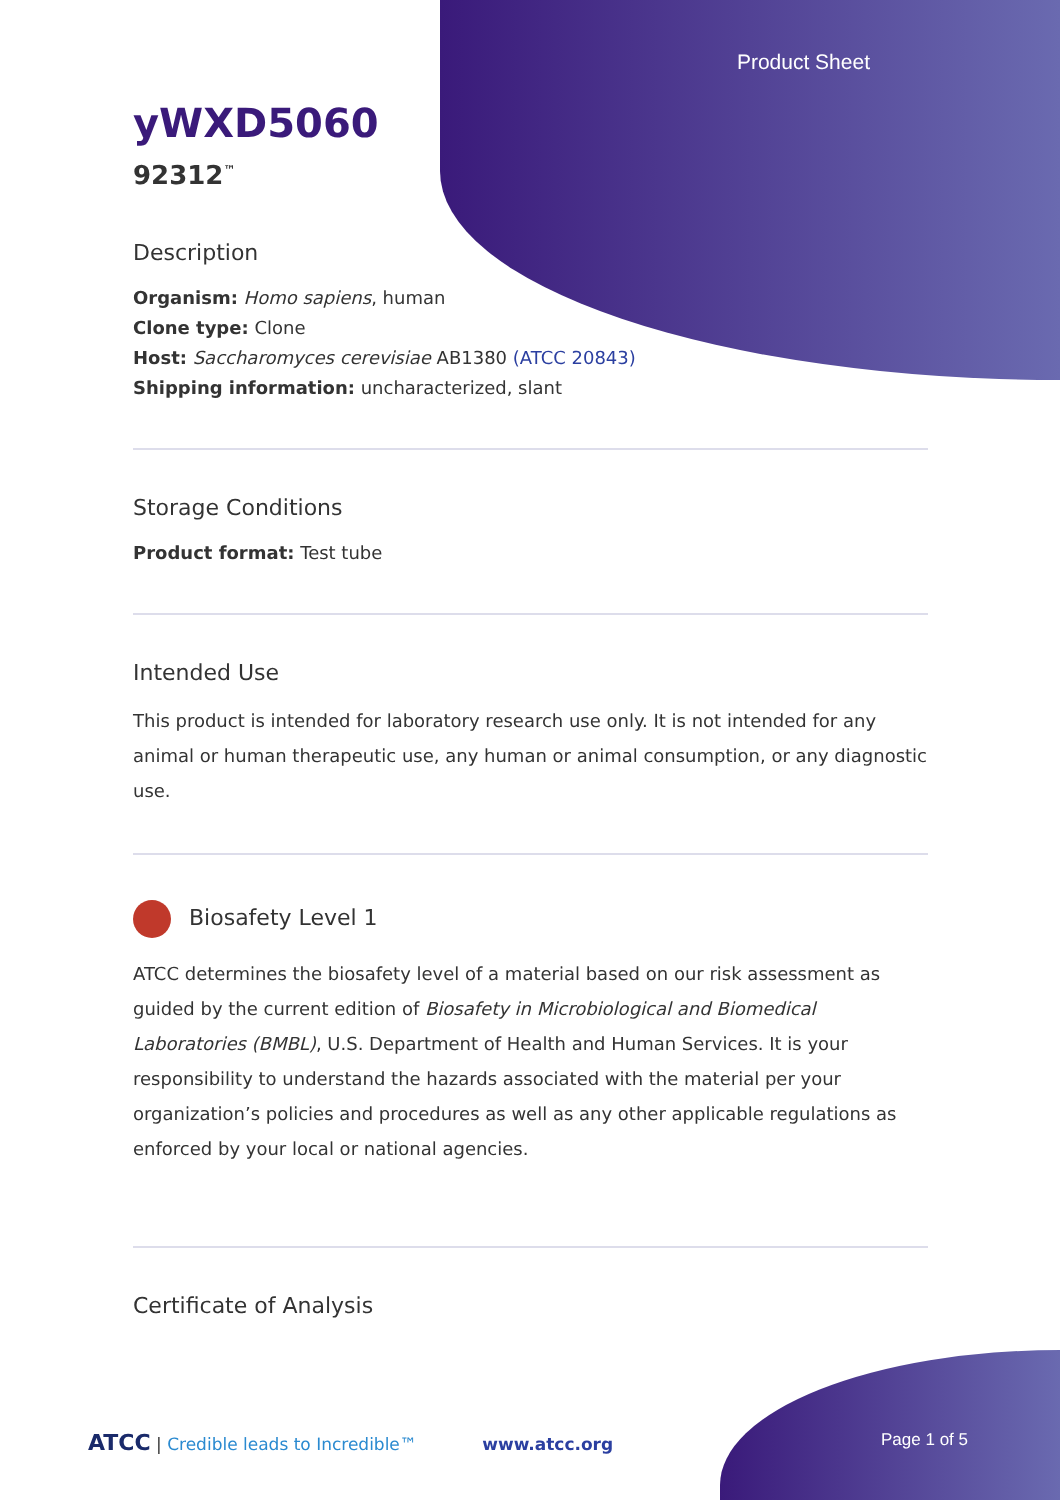Product Sheet
yWXD5060
92312<sup>™</sup>
Description
Organism: Homo sapiens, human
Clone type: Clone
Host: Saccharomyces cerevisiae AB1380 (ATCC 20843)
Shipping information: uncharacterized, slant
Storage Conditions
Product format: Test tube
Intended Use
This product is intended for laboratory research use only. It is not intended for any animal or human therapeutic use, any human or animal consumption, or any diagnostic use.
Biosafety Level 1
ATCC determines the biosafety level of a material based on our risk assessment as guided by the current edition of Biosafety in Microbiological and Biomedical Laboratories (BMBL), U.S. Department of Health and Human Services. It is your responsibility to understand the hazards associated with the material per your organization’s policies and procedures as well as any other applicable regulations as enforced by your local or national agencies.
Certificate of Analysis
ATCC | Credible leads to Incredible™ www.atcc.org Page 1 of 5